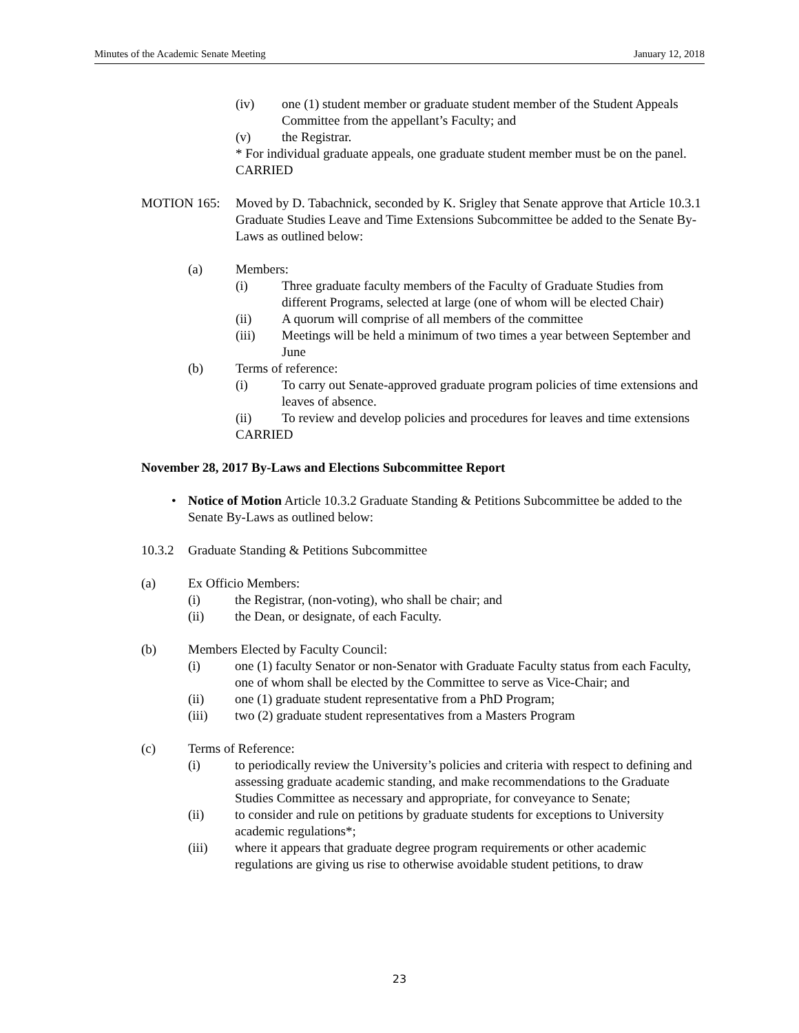Minutes of the Academic Senate Meeting January 12, 2018
(iv) one (1) student member or graduate student member of the Student Appeals Committee from the appellant’s Faculty; and
(v) the Registrar.
* For individual graduate appeals, one graduate student member must be on the panel.
CARRIED
MOTION 165: Moved by D. Tabachnick, seconded by K. Srigley that Senate approve that Article 10.3.1 Graduate Studies Leave and Time Extensions Subcommittee be added to the Senate By-Laws as outlined below:
(a) Members:
(i) Three graduate faculty members of the Faculty of Graduate Studies from different Programs, selected at large (one of whom will be elected Chair)
(ii) A quorum will comprise of all members of the committee
(iii) Meetings will be held a minimum of two times a year between September and June
(b) Terms of reference:
(i) To carry out Senate-approved graduate program policies of time extensions and leaves of absence.
(ii) To review and develop policies and procedures for leaves and time extensions
CARRIED
November 28, 2017 By-Laws and Elections Subcommittee Report
• Notice of Motion Article 10.3.2 Graduate Standing & Petitions Subcommittee be added to the Senate By-Laws as outlined below:
10.3.2 Graduate Standing & Petitions Subcommittee
(a) Ex Officio Members:
(i) the Registrar, (non-voting), who shall be chair; and
(ii) the Dean, or designate, of each Faculty.
(b) Members Elected by Faculty Council:
(i) one (1) faculty Senator or non-Senator with Graduate Faculty status from each Faculty, one of whom shall be elected by the Committee to serve as Vice-Chair; and
(ii) one (1) graduate student representative from a PhD Program;
(iii) two (2) graduate student representatives from a Masters Program
(c) Terms of Reference:
(i) to periodically review the University’s policies and criteria with respect to defining and assessing graduate academic standing, and make recommendations to the Graduate Studies Committee as necessary and appropriate, for conveyance to Senate;
(ii) to consider and rule on petitions by graduate students for exceptions to University academic regulations*;
(iii) where it appears that graduate degree program requirements or other academic regulations are giving us rise to otherwise avoidable student petitions, to draw
23